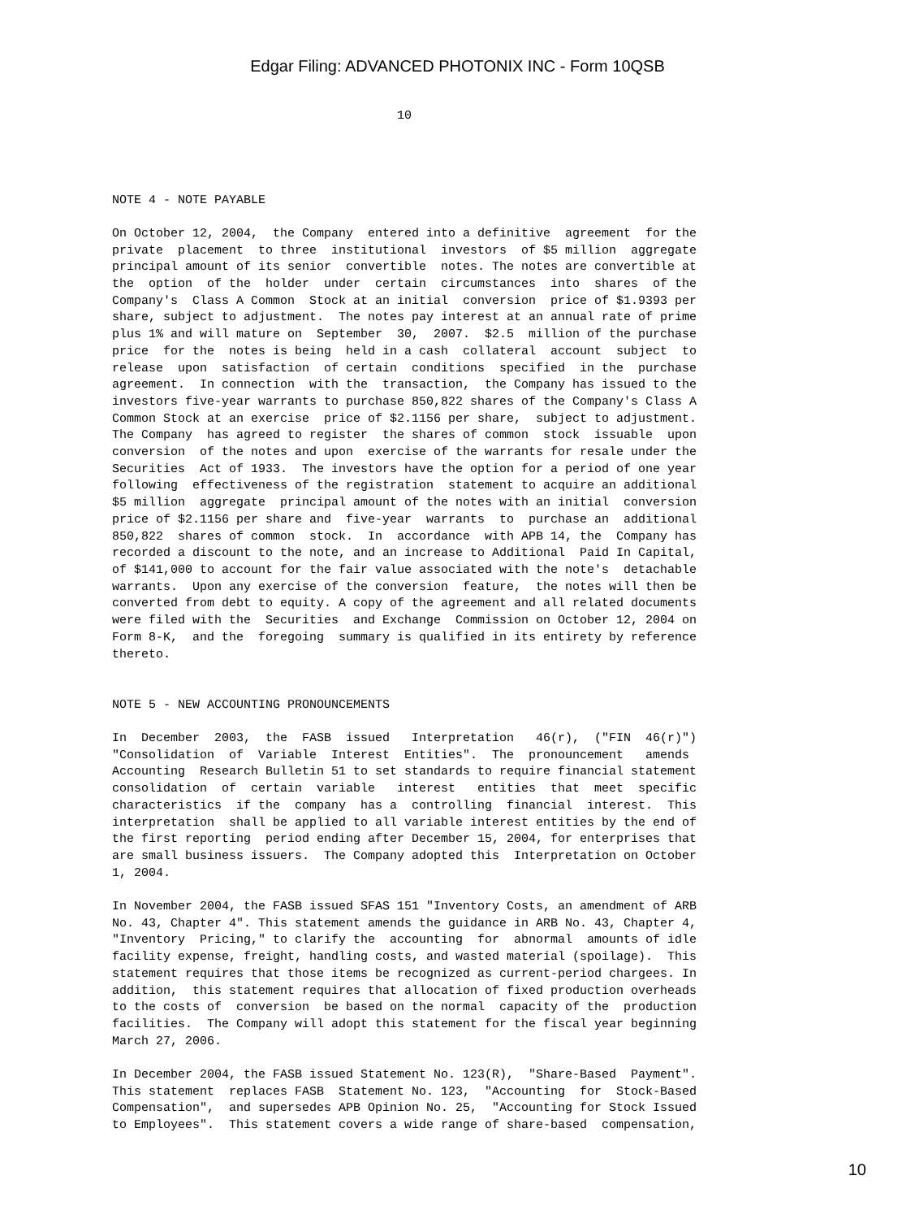Edgar Filing: ADVANCED PHOTONIX INC - Form 10QSB
                                       10




NOTE 4 - NOTE PAYABLE

On October 12, 2004,  the Company  entered into a definitive  agreement  for the
private  placement  to three  institutional  investors  of $5 million  aggregate
principal amount of its senior  convertible  notes. The notes are convertible at
the  option  of the  holder  under  certain  circumstances  into  shares  of the
Company's  Class A Common  Stock at an initial  conversion  price of $1.9393 per
share, subject to adjustment.  The notes pay interest at an annual rate of prime
plus 1% and will mature on  September  30,  2007.  $2.5  million of the purchase
price  for the  notes is being  held in a cash  collateral  account  subject  to
release  upon  satisfaction  of certain  conditions  specified  in the  purchase
agreement.  In connection  with the  transaction,  the Company has issued to the
investors five-year warrants to purchase 850,822 shares of the Company's Class A
Common Stock at an exercise  price of $2.1156 per share,  subject to adjustment.
The Company  has agreed to register  the shares of common  stock  issuable  upon
conversion  of the notes and upon  exercise of the warrants for resale under the
Securities  Act of 1933.  The investors have the option for a period of one year
following  effectiveness of the registration  statement to acquire an additional
$5 million  aggregate  principal amount of the notes with an initial  conversion
price of $2.1156 per share and  five-year  warrants  to  purchase an  additional
850,822  shares of common  stock.  In  accordance  with APB 14, the  Company has
recorded a discount to the note, and an increase to Additional  Paid In Capital,
of $141,000 to account for the fair value associated with the note's  detachable
warrants.  Upon any exercise of the conversion  feature,  the notes will then be
converted from debt to equity. A copy of the agreement and all related documents
were filed with the  Securities  and Exchange  Commission on October 12, 2004 on
Form 8-K,  and the  foregoing  summary is qualified in its entirety by reference
thereto.


NOTE 5 - NEW ACCOUNTING PRONOUNCEMENTS

In  December  2003,  the  FASB  issued   Interpretation   46(r),  ("FIN  46(r)")
"Consolidation  of  Variable  Interest  Entities".  The  pronouncement   amends
Accounting  Research Bulletin 51 to set standards to require financial statement
consolidation  of  certain  variable   interest   entities  that  meet  specific
characteristics  if the  company  has a  controlling  financial  interest.  This
interpretation  shall be applied to all variable interest entities by the end of
the first reporting  period ending after December 15, 2004, for enterprises that
are small business issuers.  The Company adopted this  Interpretation on October
1, 2004.

In November 2004, the FASB issued SFAS 151 "Inventory Costs, an amendment of ARB
No. 43, Chapter 4". This statement amends the guidance in ARB No. 43, Chapter 4,
"Inventory  Pricing," to clarify the  accounting  for  abnormal  amounts of idle
facility expense, freight, handling costs, and wasted material (spoilage).  This
statement requires that those items be recognized as current-period chargees. In
addition,  this statement requires that allocation of fixed production overheads
to the costs of  conversion  be based on the normal  capacity of the  production
facilities.  The Company will adopt this statement for the fiscal year beginning
March 27, 2006.

In December 2004, the FASB issued Statement No. 123(R),  "Share-Based  Payment".
This statement  replaces FASB  Statement No. 123,  "Accounting  for  Stock-Based
Compensation",  and supersedes APB Opinion No. 25,  "Accounting for Stock Issued
to Employees".  This statement covers a wide range of share-based  compensation,
10